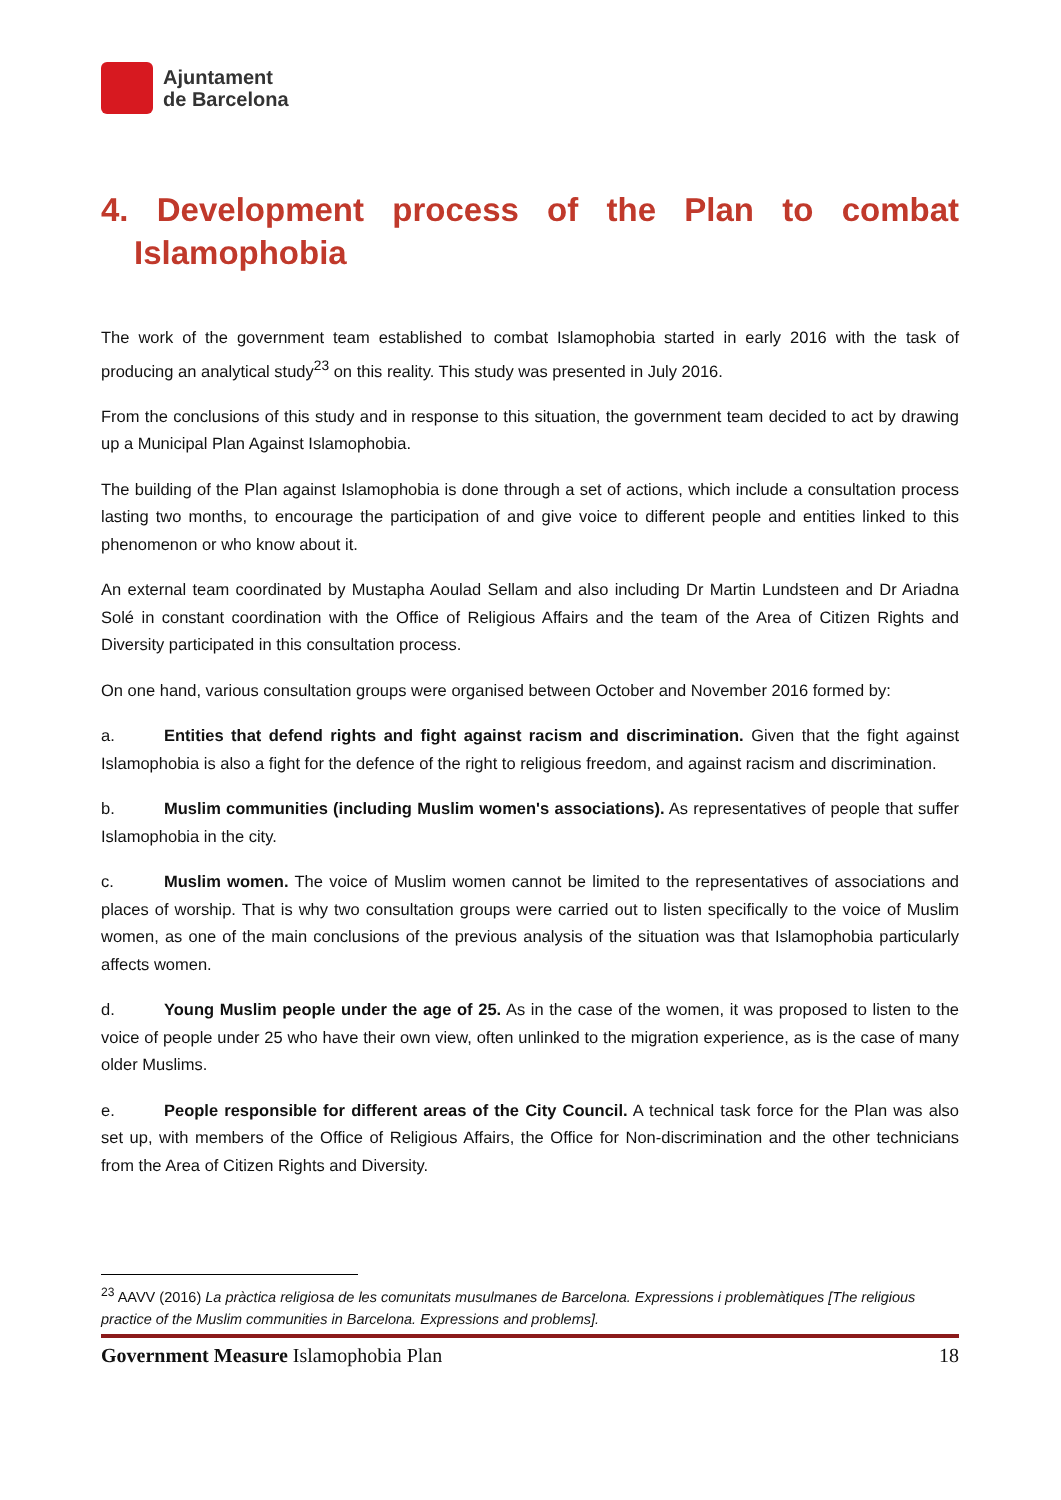Ajuntament
de Barcelona
4. Development process of the Plan to combat
Islamophobia
The work of the government team established to combat Islamophobia started in early 2016 with the task of producing an analytical study<sup>23</sup> on this reality. This study was presented in July 2016.
From the conclusions of this study and in response to this situation, the government team decided to act by drawing up a Municipal Plan Against Islamophobia.
The building of the Plan against Islamophobia is done through a set of actions, which include a consultation process lasting two months, to encourage the participation of and give voice to different people and entities linked to this phenomenon or who know about it.
An external team coordinated by Mustapha Aoulad Sellam and also including Dr Martin Lundsteen and Dr Ariadna Solé in constant coordination with the Office of Religious Affairs and the team of the Area of Citizen Rights and Diversity participated in this consultation process.
On one hand, various consultation groups were organised between October and November 2016 formed by:
a. Entities that defend rights and fight against racism and discrimination. Given that the fight against Islamophobia is also a fight for the defence of the right to religious freedom, and against racism and discrimination.
b. Muslim communities (including Muslim women's associations). As representatives of people that suffer Islamophobia in the city.
c. Muslim women. The voice of Muslim women cannot be limited to the representatives of associations and places of worship. That is why two consultation groups were carried out to listen specifically to the voice of Muslim women, as one of the main conclusions of the previous analysis of the situation was that Islamophobia particularly affects women.
d. Young Muslim people under the age of 25. As in the case of the women, it was proposed to listen to the voice of people under 25 who have their own view, often unlinked to the migration experience, as is the case of many older Muslims.
e. People responsible for different areas of the City Council. A technical task force for the Plan was also set up, with members of the Office of Religious Affairs, the Office for Non-discrimination and the other technicians from the Area of Citizen Rights and Diversity.
<sup>23</sup> AAVV (2016) La pràctica religiosa de les comunitats musulmanes de Barcelona. Expressions i problemàtiques [The religious practice of the Muslim communities in Barcelona. Expressions and problems].
Government Measure Islamophobia Plan 18